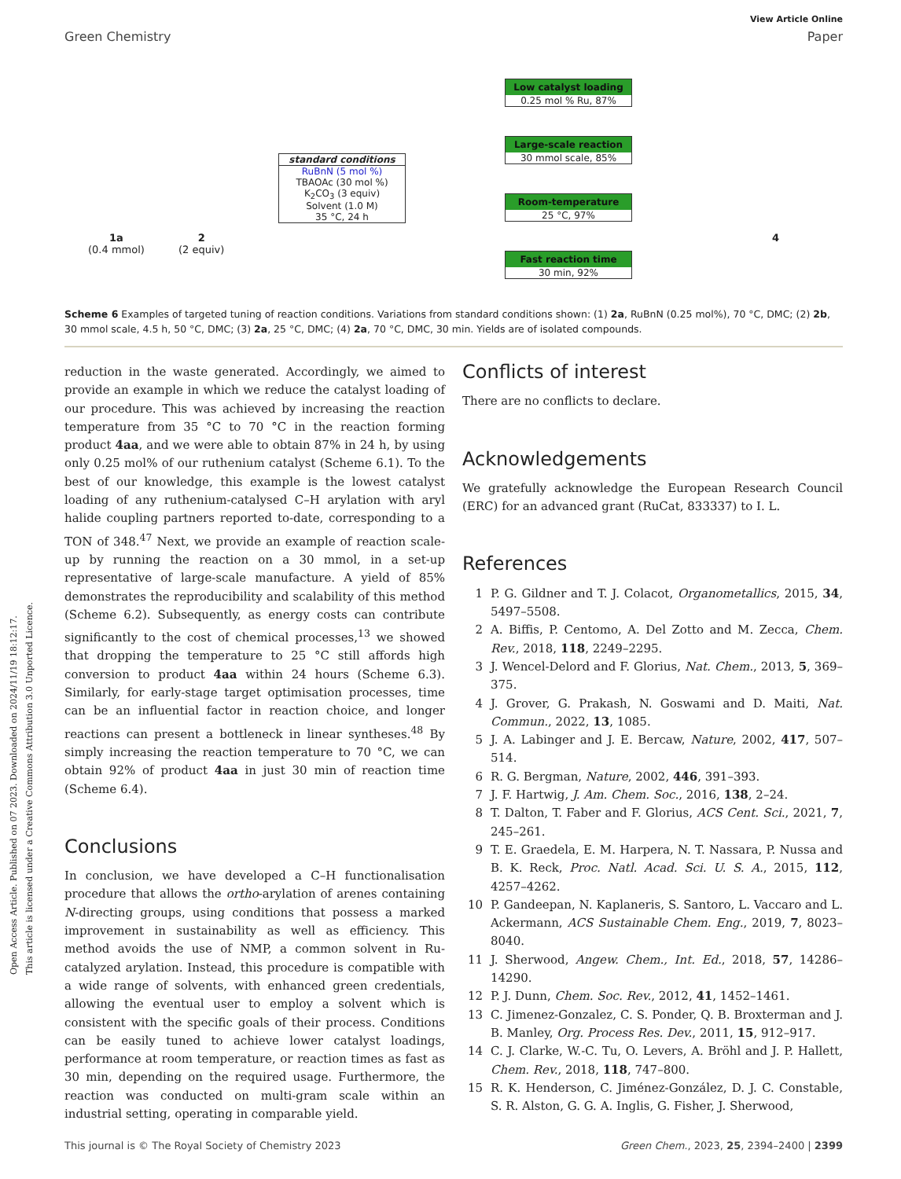Open Access Article. Published on 07 2023. Downloaded on 2024/11/19 18:12:17.
This article is licensed under a Creative Commons Attribution 3.0 Unported Licence.
View Article Online
Green Chemistry Paper
1a
(0.4 mmol)
2
(2 equiv)
standard conditions
RuBnN (5 mol %)
TBAOAc (30 mol %)
K<sub>2</sub>CO<sub>3</sub> (3 equiv)
Solvent (1.0 M)
35 °C, 24 h
Low catalyst loading
0.25 mol % Ru, 87%
Large-scale reaction
30 mmol scale, 85%
Room-temperature
25 °C, 97%
Fast reaction time
30 min, 92%
4
Scheme 6 Examples of targeted tuning of reaction conditions. Variations from standard conditions shown: (1) 2a, RuBnN (0.25 mol%), 70 °C, DMC; (2) 2b, 30 mmol scale, 4.5 h, 50 °C, DMC; (3) 2a, 25 °C, DMC; (4) 2a, 70 °C, DMC, 30 min. Yields are of isolated compounds.
reduction in the waste generated. Accordingly, we aimed to provide an example in which we reduce the catalyst loading of our procedure. This was achieved by increasing the reaction temperature from 35 °C to 70 °C in the reaction forming product 4aa, and we were able to obtain 87% in 24 h, by using only 0.25 mol% of our ruthenium catalyst (Scheme 6.1). To the best of our knowledge, this example is the lowest catalyst loading of any ruthenium-catalysed C–H arylation with aryl halide coupling partners reported to-date, corresponding to a TON of 348.<sup>47</sup> Next, we provide an example of reaction scale-up by running the reaction on a 30 mmol, in a set-up representative of large-scale manufacture. A yield of 85% demonstrates the reproducibility and scalability of this method (Scheme 6.2). Subsequently, as energy costs can contribute significantly to the cost of chemical processes,<sup>13</sup> we showed that dropping the temperature to 25 °C still affords high conversion to product 4aa within 24 hours (Scheme 6.3). Similarly, for early-stage target optimisation processes, time can be an influential factor in reaction choice, and longer reactions can present a bottleneck in linear syntheses.<sup>48</sup> By simply increasing the reaction temperature to 70 °C, we can obtain 92% of product 4aa in just 30 min of reaction time (Scheme 6.4).
Conclusions
In conclusion, we have developed a C–H functionalisation procedure that allows the ortho-arylation of arenes containing N-directing groups, using conditions that possess a marked improvement in sustainability as well as efficiency. This method avoids the use of NMP, a common solvent in Ru-catalyzed arylation. Instead, this procedure is compatible with a wide range of solvents, with enhanced green credentials, allowing the eventual user to employ a solvent which is consistent with the specific goals of their process. Conditions can be easily tuned to achieve lower catalyst loadings, performance at room temperature, or reaction times as fast as 30 min, depending on the required usage. Furthermore, the reaction was conducted on multi-gram scale within an industrial setting, operating in comparable yield.
Conflicts of interest
There are no conflicts to declare.
Acknowledgements
We gratefully acknowledge the European Research Council (ERC) for an advanced grant (RuCat, 833337) to I. L.
References
1 P. G. Gildner and T. J. Colacot, Organometallics, 2015, 34, 5497–5508.
2 A. Biffis, P. Centomo, A. Del Zotto and M. Zecca, Chem. Rev., 2018, 118, 2249–2295.
3 J. Wencel-Delord and F. Glorius, Nat. Chem., 2013, 5, 369–375.
4 J. Grover, G. Prakash, N. Goswami and D. Maiti, Nat. Commun., 2022, 13, 1085.
5 J. A. Labinger and J. E. Bercaw, Nature, 2002, 417, 507–514.
6 R. G. Bergman, Nature, 2002, 446, 391–393.
7 J. F. Hartwig, J. Am. Chem. Soc., 2016, 138, 2–24.
8 T. Dalton, T. Faber and F. Glorius, ACS Cent. Sci., 2021, 7, 245–261.
9 T. E. Graedela, E. M. Harpera, N. T. Nassara, P. Nussa and B. K. Reck, Proc. Natl. Acad. Sci. U. S. A., 2015, 112, 4257–4262.
10 P. Gandeepan, N. Kaplaneris, S. Santoro, L. Vaccaro and L. Ackermann, ACS Sustainable Chem. Eng., 2019, 7, 8023–8040.
11 J. Sherwood, Angew. Chem., Int. Ed., 2018, 57, 14286–14290.
12 P. J. Dunn, Chem. Soc. Rev., 2012, 41, 1452–1461.
13 C. Jimenez-Gonzalez, C. S. Ponder, Q. B. Broxterman and J. B. Manley, Org. Process Res. Dev., 2011, 15, 912–917.
14 C. J. Clarke, W.-C. Tu, O. Levers, A. Bröhl and J. P. Hallett, Chem. Rev., 2018, 118, 747–800.
15 R. K. Henderson, C. Jiménez-González, D. J. C. Constable, S. R. Alston, G. G. A. Inglis, G. Fisher, J. Sherwood,
This journal is © The Royal Society of Chemistry 2023 Green Chem., 2023, 25, 2394–2400 | 2399